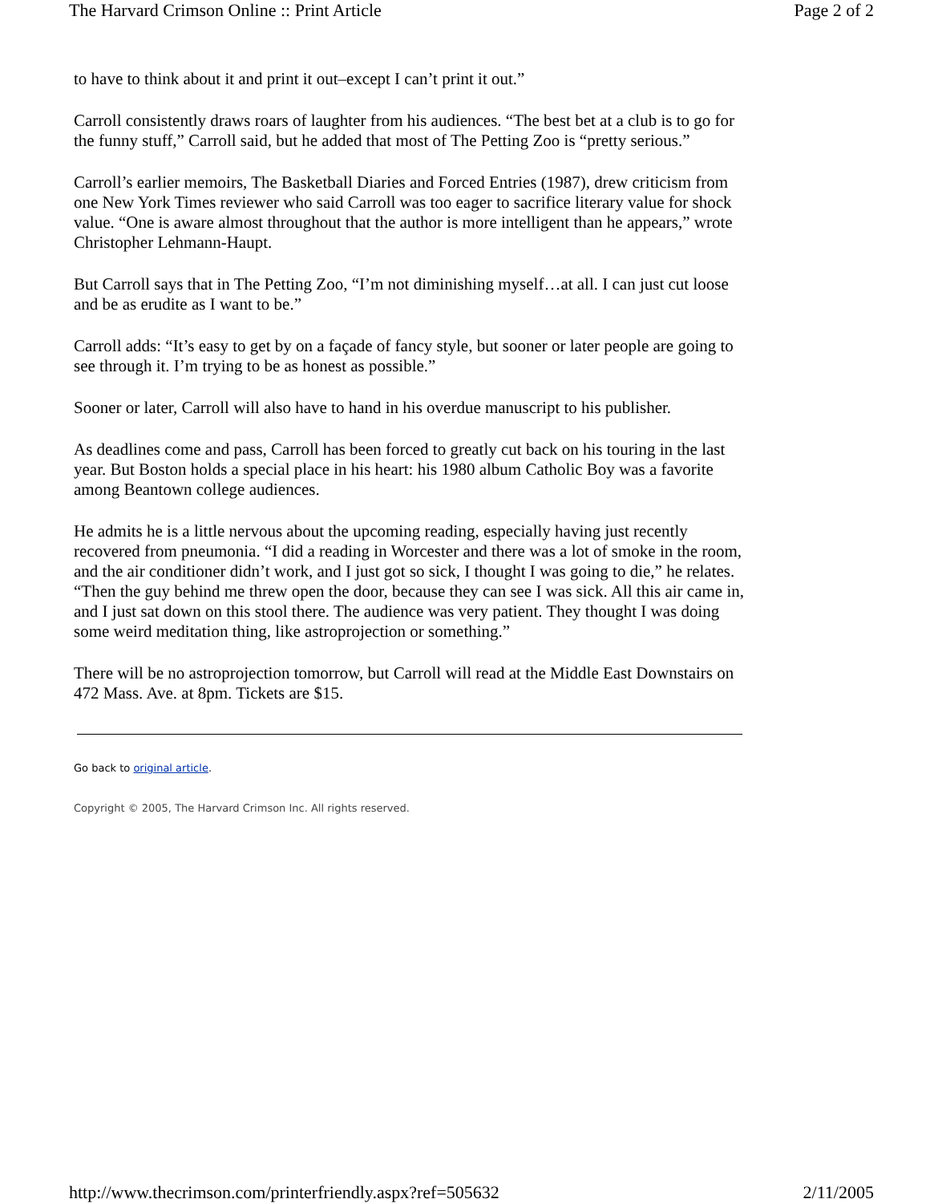The Harvard Crimson Online :: Print Article Page 2 of 2
to have to think about it and print it out–except I can’t print it out.”
Carroll consistently draws roars of laughter from his audiences. “The best bet at a club is to go for the funny stuff,” Carroll said, but he added that most of The Petting Zoo is “pretty serious.”
Carroll’s earlier memoirs, The Basketball Diaries and Forced Entries (1987), drew criticism from one New York Times reviewer who said Carroll was too eager to sacrifice literary value for shock value. “One is aware almost throughout that the author is more intelligent than he appears,” wrote Christopher Lehmann-Haupt.
But Carroll says that in The Petting Zoo, “I’m not diminishing myself…at all. I can just cut loose and be as erudite as I want to be.”
Carroll adds: “It’s easy to get by on a façade of fancy style, but sooner or later people are going to see through it. I’m trying to be as honest as possible.”
Sooner or later, Carroll will also have to hand in his overdue manuscript to his publisher.
As deadlines come and pass, Carroll has been forced to greatly cut back on his touring in the last year. But Boston holds a special place in his heart: his 1980 album Catholic Boy was a favorite among Beantown college audiences.
He admits he is a little nervous about the upcoming reading, especially having just recently recovered from pneumonia. “I did a reading in Worcester and there was a lot of smoke in the room, and the air conditioner didn’t work, and I just got so sick, I thought I was going to die,” he relates. “Then the guy behind me threw open the door, because they can see I was sick. All this air came in, and I just sat down on this stool there. The audience was very patient. They thought I was doing some weird meditation thing, like astroprojection or something.”
There will be no astroprojection tomorrow, but Carroll will read at the Middle East Downstairs on 472 Mass. Ave. at 8pm. Tickets are $15.
Go back to original article.
Copyright © 2005, The Harvard Crimson Inc. All rights reserved.
http://www.thecrimson.com/printerfriendly.aspx?ref=505632 2/11/2005